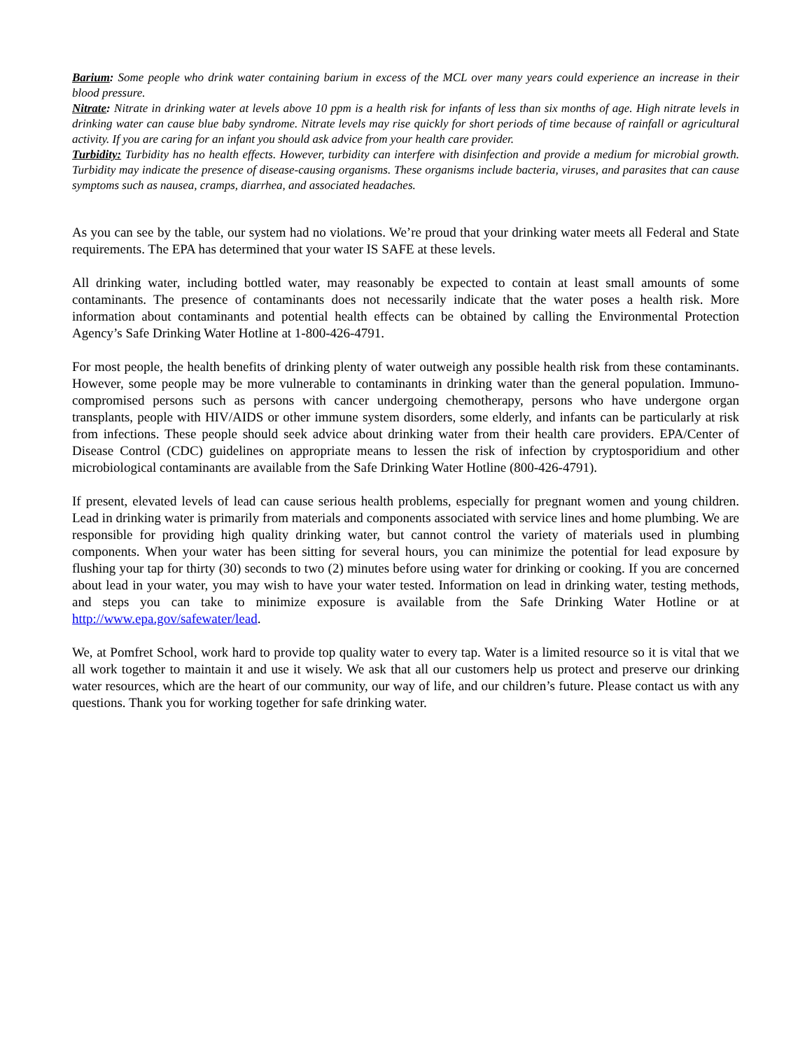Barium: Some people who drink water containing barium in excess of the MCL over many years could experience an increase in their blood pressure.
Nitrate: Nitrate in drinking water at levels above 10 ppm is a health risk for infants of less than six months of age. High nitrate levels in drinking water can cause blue baby syndrome. Nitrate levels may rise quickly for short periods of time because of rainfall or agricultural activity. If you are caring for an infant you should ask advice from your health care provider.
Turbidity: Turbidity has no health effects. However, turbidity can interfere with disinfection and provide a medium for microbial growth. Turbidity may indicate the presence of disease-causing organisms. These organisms include bacteria, viruses, and parasites that can cause symptoms such as nausea, cramps, diarrhea, and associated headaches.
As you can see by the table, our system had no violations. We’re proud that your drinking water meets all Federal and State requirements. The EPA has determined that your water IS SAFE at these levels.
All drinking water, including bottled water, may reasonably be expected to contain at least small amounts of some contaminants. The presence of contaminants does not necessarily indicate that the water poses a health risk. More information about contaminants and potential health effects can be obtained by calling the Environmental Protection Agency’s Safe Drinking Water Hotline at 1-800-426-4791.
For most people, the health benefits of drinking plenty of water outweigh any possible health risk from these contaminants. However, some people may be more vulnerable to contaminants in drinking water than the general population. Immuno-compromised persons such as persons with cancer undergoing chemotherapy, persons who have undergone organ transplants, people with HIV/AIDS or other immune system disorders, some elderly, and infants can be particularly at risk from infections. These people should seek advice about drinking water from their health care providers. EPA/Center of Disease Control (CDC) guidelines on appropriate means to lessen the risk of infection by cryptosporidium and other microbiological contaminants are available from the Safe Drinking Water Hotline (800-426-4791).
If present, elevated levels of lead can cause serious health problems, especially for pregnant women and young children. Lead in drinking water is primarily from materials and components associated with service lines and home plumbing. We are responsible for providing high quality drinking water, but cannot control the variety of materials used in plumbing components. When your water has been sitting for several hours, you can minimize the potential for lead exposure by flushing your tap for thirty (30) seconds to two (2) minutes before using water for drinking or cooking. If you are concerned about lead in your water, you may wish to have your water tested. Information on lead in drinking water, testing methods, and steps you can take to minimize exposure is available from the Safe Drinking Water Hotline or at http://www.epa.gov/safewater/lead.
We, at Pomfret School, work hard to provide top quality water to every tap. Water is a limited resource so it is vital that we all work together to maintain it and use it wisely. We ask that all our customers help us protect and preserve our drinking water resources, which are the heart of our community, our way of life, and our children’s future. Please contact us with any questions. Thank you for working together for safe drinking water.